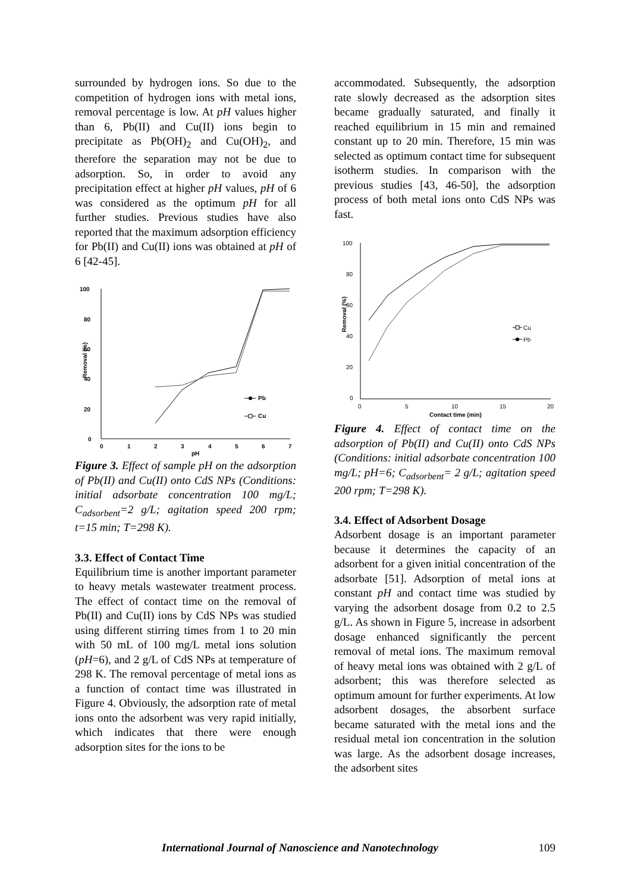surrounded by hydrogen ions. So due to the competition of hydrogen ions with metal ions, removal percentage is low. At pH values higher than 6, Pb(II) and Cu(II) ions begin to precipitate as Pb(OH)<sub>2</sub> and Cu(OH)<sub>2</sub>, and therefore the separation may not be due to adsorption. So, in order to avoid any precipitation effect at higher pH values, pH of 6 was considered as the optimum pH for all further studies. Previous studies have also reported that the maximum adsorption efficiency for Pb(II) and Cu(II) ions was obtained at pH of 6 [42-45].
100
80
60
40
20
0
0
1
2
3
4
5
6
7
pH
Removal (%)
Pb
Cu
Figure 3. Effect of sample pH on the adsorption of Pb(II) and Cu(II) onto CdS NPs (Conditions: initial adsorbate concentration 100 mg/L; C<sub>adsorbent</sub>=2 g/L; agitation speed 200 rpm; t=15 min; T=298 K).
3.3. Effect of Contact Time
Equilibrium time is another important parameter to heavy metals wastewater treatment process. The effect of contact time on the removal of Pb(II) and Cu(II) ions by CdS NPs was studied using different stirring times from 1 to 20 min with 50 mL of 100 mg/L metal ions solution (pH=6), and 2 g/L of CdS NPs at temperature of 298 K. The removal percentage of metal ions as a function of contact time was illustrated in Figure 4. Obviously, the adsorption rate of metal ions onto the adsorbent was very rapid initially, which indicates that there were enough adsorption sites for the ions to be
accommodated. Subsequently, the adsorption rate slowly decreased as the adsorption sites became gradually saturated, and finally it reached equilibrium in 15 min and remained constant up to 20 min. Therefore, 15 min was selected as optimum contact time for subsequent isotherm studies. In comparison with the previous studies [43, 46-50], the adsorption process of both metal ions onto CdS NPs was fast.
100
80
60
40
20
0
0
5
10
15
20
Contact time (min)
Removal (%)
Cu
Pb
Figure 4. Effect of contact time on the adsorption of Pb(II) and Cu(II) onto CdS NPs (Conditions: initial adsorbate concentration 100 mg/L; pH=6; C<sub>adsorbent</sub>= 2 g/L; agitation speed 200 rpm; T=298 K).
3.4. Effect of Adsorbent Dosage
Adsorbent dosage is an important parameter because it determines the capacity of an adsorbent for a given initial concentration of the adsorbate [51]. Adsorption of metal ions at constant pH and contact time was studied by varying the adsorbent dosage from 0.2 to 2.5 g/L. As shown in Figure 5, increase in adsorbent dosage enhanced significantly the percent removal of metal ions. The maximum removal of heavy metal ions was obtained with 2 g/L of adsorbent; this was therefore selected as optimum amount for further experiments. At low adsorbent dosages, the absorbent surface became saturated with the metal ions and the residual metal ion concentration in the solution was large. As the adsorbent dosage increases, the adsorbent sites
International Journal of Nanoscience and Nanotechnology 109